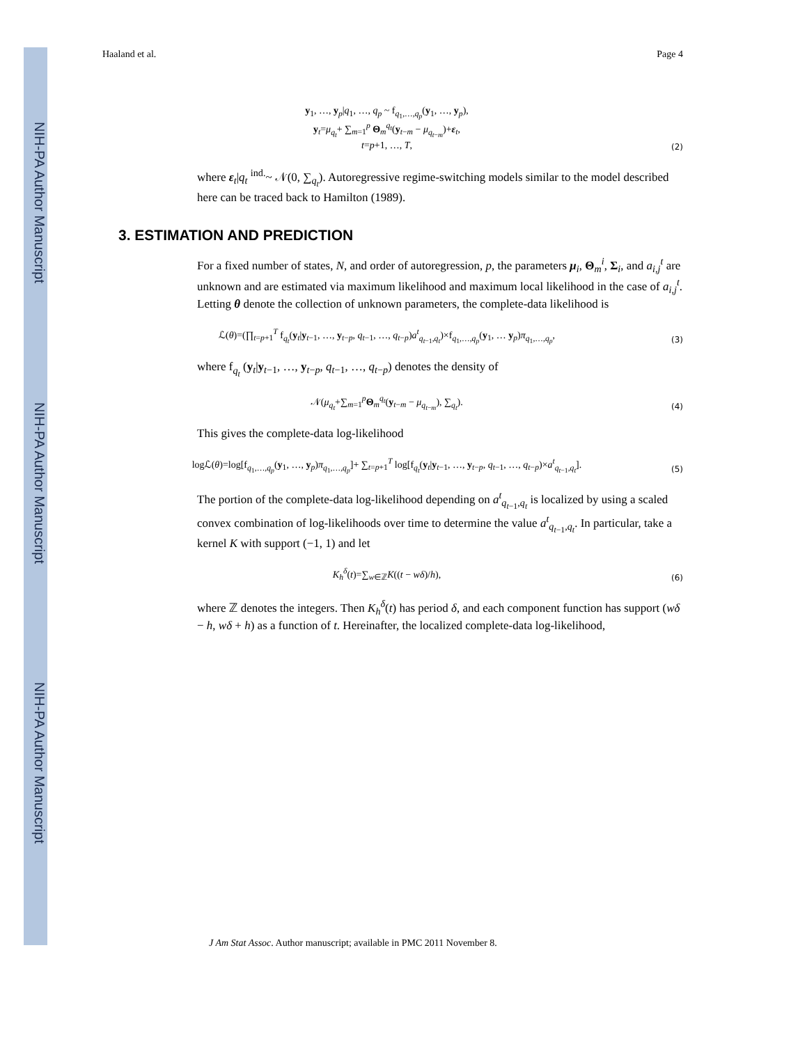NIH-PA Author Manuscript
NIH-PA Author Manuscript
NIH-PA Author Manuscript
Haaland et al. Page 4
y<sub>1</sub>, …, y<sub>p</sub>|q<sub>1</sub>, …, q<sub>p</sub> ~ f<sub>q<sub>1</sub>,…,q<sub>p</sub></sub>(y<sub>1</sub>, …, y<sub>p</sub>),
y<sub>t</sub>=μ<sub>q<sub>t</sub></sub>+ ∑<sub>m=1</sub><sup>p</sup> Θ<sub>m</sub><sup>q<sub>t</sub></sup>(y<sub>t−m</sub> − μ<sub>q<sub>t−m</sub></sub>)+ε<sub>t</sub>,
t=p+1, …, T,
(2)
where ε<sub>t</sub>|q<sub>t</sub> <sup>ind.</sup>~ 𝒩(0, ∑<sub>q<sub>t</sub></sub>). Autoregressive regime-switching models similar to the model described here can be traced back to Hamilton (1989).
3. ESTIMATION AND PREDICTION
For a fixed number of states, N, and order of autoregression, p, the parameters μ<sub>i</sub>, Θ<sub>m</sub><sup>i</sup>, Σ<sub>i</sub>, and a<sub>i,j</sub><sup>t</sup> are unknown and are estimated via maximum likelihood and maximum local likelihood in the case of a<sub>i,j</sub><sup>t</sup>. Letting θ denote the collection of unknown parameters, the complete-data likelihood is
ℒ(θ)=(∏<sub>t=p+1</sub><sup>T</sup> f<sub>q<sub>t</sub></sub>(y<sub>t</sub>|y<sub>t−1</sub>, …, y<sub>t−p</sub>, q<sub>t−1</sub>, …, q<sub>t−p</sub>)a<sup>t</sup><sub>q<sub>t−1</sub>,q<sub>t</sub></sub>)×f<sub>q<sub>1</sub>,…,q<sub>p</sub></sub>(y<sub>1</sub>, … y<sub>p</sub>)π<sub>q<sub>1</sub>,…,q<sub>p</sub></sub>,
(3)
where f<sub>q<sub>t</sub></sub> (y<sub>t</sub>|y<sub>t−1</sub>, …, y<sub>t−p</sub>, q<sub>t−1</sub>, …, q<sub>t−p</sub>) denotes the density of
𝒩(μ<sub>q<sub>t</sub></sub>+∑<sub>m=1</sub><sup>p</sup>Θ<sub>m</sub><sup>q<sub>t</sub></sup>(y<sub>t−m</sub> − μ<sub>q<sub>t−m</sub></sub>), ∑<sub>q<sub>t</sub></sub>).
(4)
This gives the complete-data log-likelihood
logℒ(θ)=log[f<sub>q<sub>1</sub>,…,q<sub>p</sub></sub>(y<sub>1</sub>, …, y<sub>p</sub>)π<sub>q<sub>1</sub>,…,q<sub>p</sub></sub>]+ ∑<sub>t=p+1</sub><sup>T</sup> log[f<sub>q<sub>t</sub></sub>(y<sub>t</sub>|y<sub>t−1</sub>, …, y<sub>t−p</sub>, q<sub>t−1</sub>, …, q<sub>t−p</sub>)×a<sup>t</sup><sub>q<sub>t−1</sub>,q<sub>t</sub></sub>].
(5)
The portion of the complete-data log-likelihood depending on a<sup>t</sup><sub>q<sub>t−1</sub>,q<sub>t</sub></sub> is localized by using a scaled convex combination of log-likelihoods over time to determine the value a<sup>t</sup><sub>q<sub>t−1</sub>,q<sub>t</sub></sub>. In particular, take a kernel K with support (−1, 1) and let
K<sub>h</sub><sup>δ</sup>(t)=∑<sub>w∈ℤ</sub>K((t − wδ)/h),
(6)
where ℤ denotes the integers. Then K<sub>h</sub><sup>δ</sup>(t) has period δ, and each component function has support (wδ − h, wδ + h) as a function of t. Hereinafter, the localized complete-data log-likelihood,
J Am Stat Assoc. Author manuscript; available in PMC 2011 November 8.